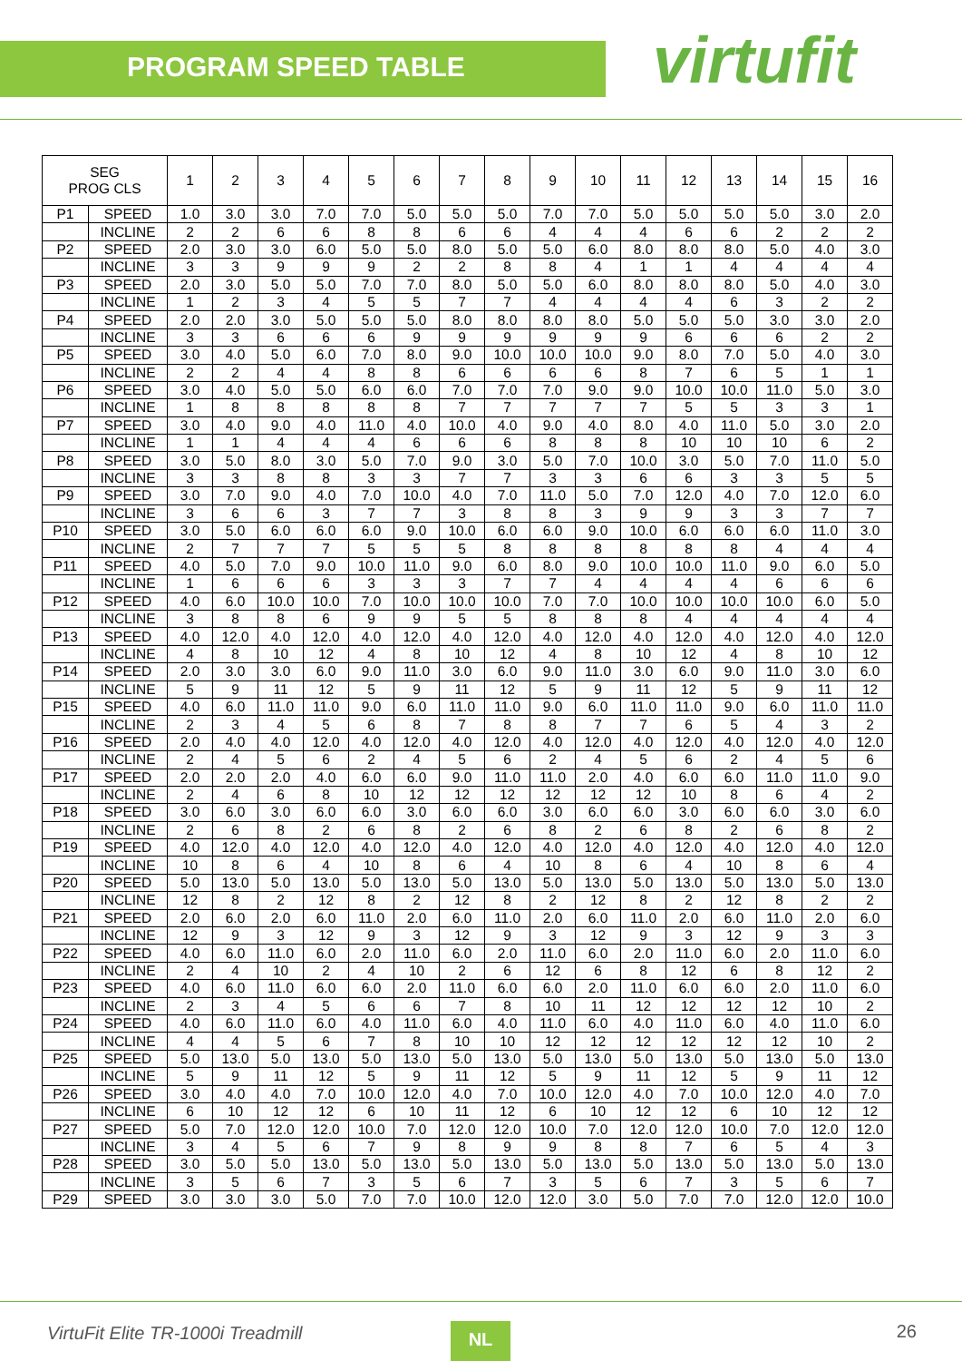PROGRAM SPEED TABLE virtufit
| SEG PROG CLS | | 1 | 2 | 3 | 4 | 5 | 6 | 7 | 8 | 9 | 10 | 11 | 12 | 13 | 14 | 15 | 16 |
| --- | --- | --- | --- | --- | --- | --- | --- | --- | --- | --- | --- | --- | --- | --- | --- | --- | --- |
| P1 | SPEED | 1.0 | 3.0 | 3.0 | 7.0 | 7.0 | 5.0 | 5.0 | 5.0 | 7.0 | 7.0 | 5.0 | 5.0 | 5.0 | 5.0 | 3.0 | 2.0 |
| | INCLINE | 2 | 2 | 6 | 6 | 8 | 8 | 6 | 6 | 4 | 4 | 4 | 6 | 6 | 2 | 2 | 2 |
| P2 | SPEED | 2.0 | 3.0 | 3.0 | 6.0 | 5.0 | 5.0 | 8.0 | 5.0 | 5.0 | 6.0 | 8.0 | 8.0 | 8.0 | 5.0 | 4.0 | 3.0 |
| | INCLINE | 3 | 3 | 9 | 9 | 9 | 2 | 2 | 8 | 8 | 4 | 1 | 1 | 4 | 4 | 4 | 4 |
| P3 | SPEED | 2.0 | 3.0 | 5.0 | 5.0 | 7.0 | 7.0 | 8.0 | 5.0 | 5.0 | 6.0 | 8.0 | 8.0 | 8.0 | 5.0 | 4.0 | 3.0 |
| | INCLINE | 1 | 2 | 3 | 4 | 5 | 5 | 7 | 7 | 4 | 4 | 4 | 4 | 6 | 3 | 2 | 2 |
| P4 | SPEED | 2.0 | 2.0 | 3.0 | 5.0 | 5.0 | 5.0 | 8.0 | 8.0 | 8.0 | 8.0 | 5.0 | 5.0 | 5.0 | 3.0 | 3.0 | 2.0 |
| | INCLINE | 3 | 3 | 6 | 6 | 6 | 9 | 9 | 9 | 9 | 9 | 9 | 6 | 6 | 6 | 2 | 2 |
| P5 | SPEED | 3.0 | 4.0 | 5.0 | 6.0 | 7.0 | 8.0 | 9.0 | 10.0 | 10.0 | 10.0 | 9.0 | 8.0 | 7.0 | 5.0 | 4.0 | 3.0 |
| | INCLINE | 2 | 2 | 4 | 4 | 8 | 8 | 6 | 6 | 6 | 6 | 8 | 7 | 6 | 5 | 1 | 1 |
| P6 | SPEED | 3.0 | 4.0 | 5.0 | 5.0 | 6.0 | 6.0 | 7.0 | 7.0 | 7.0 | 9.0 | 9.0 | 10.0 | 10.0 | 11.0 | 5.0 | 3.0 |
| | INCLINE | 1 | 8 | 8 | 8 | 8 | 8 | 7 | 7 | 7 | 7 | 7 | 5 | 5 | 3 | 3 | 1 |
| P7 | SPEED | 3.0 | 4.0 | 9.0 | 4.0 | 11.0 | 4.0 | 10.0 | 4.0 | 9.0 | 4.0 | 8.0 | 4.0 | 11.0 | 5.0 | 3.0 | 2.0 |
| | INCLINE | 1 | 1 | 4 | 4 | 4 | 6 | 6 | 6 | 8 | 8 | 8 | 10 | 10 | 10 | 6 | 2 |
| P8 | SPEED | 3.0 | 5.0 | 8.0 | 3.0 | 5.0 | 7.0 | 9.0 | 3.0 | 5.0 | 7.0 | 10.0 | 3.0 | 5.0 | 7.0 | 11.0 | 5.0 |
| | INCLINE | 3 | 3 | 8 | 8 | 3 | 3 | 7 | 7 | 3 | 3 | 6 | 6 | 3 | 3 | 5 | 5 |
| P9 | SPEED | 3.0 | 7.0 | 9.0 | 4.0 | 7.0 | 10.0 | 4.0 | 7.0 | 11.0 | 5.0 | 7.0 | 12.0 | 4.0 | 7.0 | 12.0 | 6.0 |
| | INCLINE | 3 | 6 | 6 | 3 | 7 | 7 | 3 | 8 | 8 | 3 | 9 | 9 | 3 | 3 | 7 | 7 |
| P10 | SPEED | 3.0 | 5.0 | 6.0 | 6.0 | 6.0 | 9.0 | 10.0 | 6.0 | 6.0 | 9.0 | 10.0 | 6.0 | 6.0 | 6.0 | 11.0 | 3.0 |
| | INCLINE | 2 | 7 | 7 | 7 | 5 | 5 | 5 | 8 | 8 | 8 | 8 | 8 | 8 | 4 | 4 | 4 |
| P11 | SPEED | 4.0 | 5.0 | 7.0 | 9.0 | 10.0 | 11.0 | 9.0 | 6.0 | 8.0 | 9.0 | 10.0 | 10.0 | 11.0 | 9.0 | 6.0 | 5.0 |
| | INCLINE | 1 | 6 | 6 | 6 | 3 | 3 | 3 | 7 | 7 | 4 | 4 | 4 | 4 | 6 | 6 | 6 |
| P12 | SPEED | 4.0 | 6.0 | 10.0 | 10.0 | 7.0 | 10.0 | 10.0 | 10.0 | 7.0 | 7.0 | 10.0 | 10.0 | 10.0 | 10.0 | 6.0 | 5.0 |
| | INCLINE | 3 | 8 | 8 | 6 | 9 | 9 | 5 | 5 | 8 | 8 | 8 | 4 | 4 | 4 | 4 | 4 |
| P13 | SPEED | 4.0 | 12.0 | 4.0 | 12.0 | 4.0 | 12.0 | 4.0 | 12.0 | 4.0 | 12.0 | 4.0 | 12.0 | 4.0 | 12.0 | 4.0 | 12.0 |
| | INCLINE | 4 | 8 | 10 | 12 | 4 | 8 | 10 | 12 | 4 | 8 | 10 | 12 | 4 | 8 | 10 | 12 |
| P14 | SPEED | 2.0 | 3.0 | 3.0 | 6.0 | 9.0 | 11.0 | 3.0 | 6.0 | 9.0 | 11.0 | 3.0 | 6.0 | 9.0 | 11.0 | 3.0 | 6.0 |
| | INCLINE | 5 | 9 | 11 | 12 | 5 | 9 | 11 | 12 | 5 | 9 | 11 | 12 | 5 | 9 | 11 | 12 |
| P15 | SPEED | 4.0 | 6.0 | 11.0 | 11.0 | 9.0 | 6.0 | 11.0 | 11.0 | 9.0 | 6.0 | 11.0 | 11.0 | 9.0 | 6.0 | 11.0 | 11.0 |
| | INCLINE | 2 | 3 | 4 | 5 | 6 | 8 | 7 | 8 | 8 | 7 | 7 | 6 | 5 | 4 | 3 | 2 |
| P16 | SPEED | 2.0 | 4.0 | 4.0 | 12.0 | 4.0 | 12.0 | 4.0 | 12.0 | 4.0 | 12.0 | 4.0 | 12.0 | 4.0 | 12.0 | 4.0 | 12.0 |
| | INCLINE | 2 | 4 | 5 | 6 | 2 | 4 | 5 | 6 | 2 | 4 | 5 | 6 | 2 | 4 | 5 | 6 |
| P17 | SPEED | 2.0 | 2.0 | 2.0 | 4.0 | 6.0 | 6.0 | 9.0 | 11.0 | 11.0 | 2.0 | 4.0 | 6.0 | 6.0 | 11.0 | 11.0 | 9.0 |
| | INCLINE | 2 | 4 | 6 | 8 | 10 | 12 | 12 | 12 | 12 | 12 | 12 | 10 | 8 | 6 | 4 | 2 |
| P18 | SPEED | 3.0 | 6.0 | 3.0 | 6.0 | 6.0 | 3.0 | 6.0 | 6.0 | 3.0 | 6.0 | 6.0 | 3.0 | 6.0 | 6.0 | 3.0 | 6.0 |
| | INCLINE | 2 | 6 | 8 | 2 | 6 | 8 | 2 | 6 | 8 | 2 | 6 | 8 | 2 | 6 | 8 | 2 |
| P19 | SPEED | 4.0 | 12.0 | 4.0 | 12.0 | 4.0 | 12.0 | 4.0 | 12.0 | 4.0 | 12.0 | 4.0 | 12.0 | 4.0 | 12.0 | 4.0 | 12.0 |
| | INCLINE | 10 | 8 | 6 | 4 | 10 | 8 | 6 | 4 | 10 | 8 | 6 | 4 | 10 | 8 | 6 | 4 |
| P20 | SPEED | 5.0 | 13.0 | 5.0 | 13.0 | 5.0 | 13.0 | 5.0 | 13.0 | 5.0 | 13.0 | 5.0 | 13.0 | 5.0 | 13.0 | 5.0 | 13.0 |
| | INCLINE | 12 | 8 | 2 | 12 | 8 | 2 | 12 | 8 | 2 | 12 | 8 | 2 | 12 | 8 | 2 | 2 |
| P21 | SPEED | 2.0 | 6.0 | 2.0 | 6.0 | 11.0 | 2.0 | 6.0 | 11.0 | 2.0 | 6.0 | 11.0 | 2.0 | 6.0 | 11.0 | 2.0 | 6.0 |
| | INCLINE | 12 | 9 | 3 | 12 | 9 | 3 | 12 | 9 | 3 | 12 | 9 | 3 | 12 | 9 | 3 | 3 |
| P22 | SPEED | 4.0 | 6.0 | 11.0 | 6.0 | 2.0 | 11.0 | 6.0 | 2.0 | 11.0 | 6.0 | 2.0 | 11.0 | 6.0 | 2.0 | 11.0 | 6.0 |
| | INCLINE | 2 | 4 | 10 | 2 | 4 | 10 | 2 | 6 | 12 | 6 | 8 | 12 | 6 | 8 | 12 | 2 |
| P23 | SPEED | 4.0 | 6.0 | 11.0 | 6.0 | 6.0 | 2.0 | 11.0 | 6.0 | 6.0 | 2.0 | 11.0 | 6.0 | 6.0 | 2.0 | 11.0 | 6.0 |
| | INCLINE | 2 | 3 | 4 | 5 | 6 | 6 | 7 | 8 | 10 | 11 | 12 | 12 | 12 | 12 | 10 | 2 |
| P24 | SPEED | 4.0 | 6.0 | 11.0 | 6.0 | 4.0 | 11.0 | 6.0 | 4.0 | 11.0 | 6.0 | 4.0 | 11.0 | 6.0 | 4.0 | 11.0 | 6.0 |
| | INCLINE | 4 | 4 | 5 | 6 | 7 | 8 | 10 | 10 | 12 | 12 | 12 | 12 | 12 | 12 | 10 | 2 |
| P25 | SPEED | 5.0 | 13.0 | 5.0 | 13.0 | 5.0 | 13.0 | 5.0 | 13.0 | 5.0 | 13.0 | 5.0 | 13.0 | 5.0 | 13.0 | 5.0 | 13.0 |
| | INCLINE | 5 | 9 | 11 | 12 | 5 | 9 | 11 | 12 | 5 | 9 | 11 | 12 | 5 | 9 | 11 | 12 |
| P26 | SPEED | 3.0 | 4.0 | 4.0 | 7.0 | 10.0 | 12.0 | 4.0 | 7.0 | 10.0 | 12.0 | 4.0 | 7.0 | 10.0 | 12.0 | 4.0 | 7.0 |
| | INCLINE | 6 | 10 | 12 | 12 | 6 | 10 | 11 | 12 | 6 | 10 | 12 | 12 | 6 | 10 | 12 | 12 |
| P27 | SPEED | 5.0 | 7.0 | 12.0 | 12.0 | 10.0 | 7.0 | 12.0 | 12.0 | 10.0 | 7.0 | 12.0 | 12.0 | 10.0 | 7.0 | 12.0 | 12.0 |
| | INCLINE | 3 | 4 | 5 | 6 | 7 | 9 | 8 | 9 | 9 | 8 | 8 | 7 | 6 | 5 | 4 | 3 |
| P28 | SPEED | 3.0 | 5.0 | 5.0 | 13.0 | 5.0 | 13.0 | 5.0 | 13.0 | 5.0 | 13.0 | 5.0 | 13.0 | 5.0 | 13.0 | 5.0 | 13.0 |
| | INCLINE | 3 | 5 | 6 | 7 | 3 | 5 | 6 | 7 | 3 | 5 | 6 | 7 | 3 | 5 | 6 | 7 |
| P29 | SPEED | 3.0 | 3.0 | 3.0 | 5.0 | 7.0 | 7.0 | 10.0 | 12.0 | 12.0 | 3.0 | 5.0 | 7.0 | 7.0 | 12.0 | 12.0 | 10.0 |
VirtuFit Elite TR-1000i Treadmill
NL 26